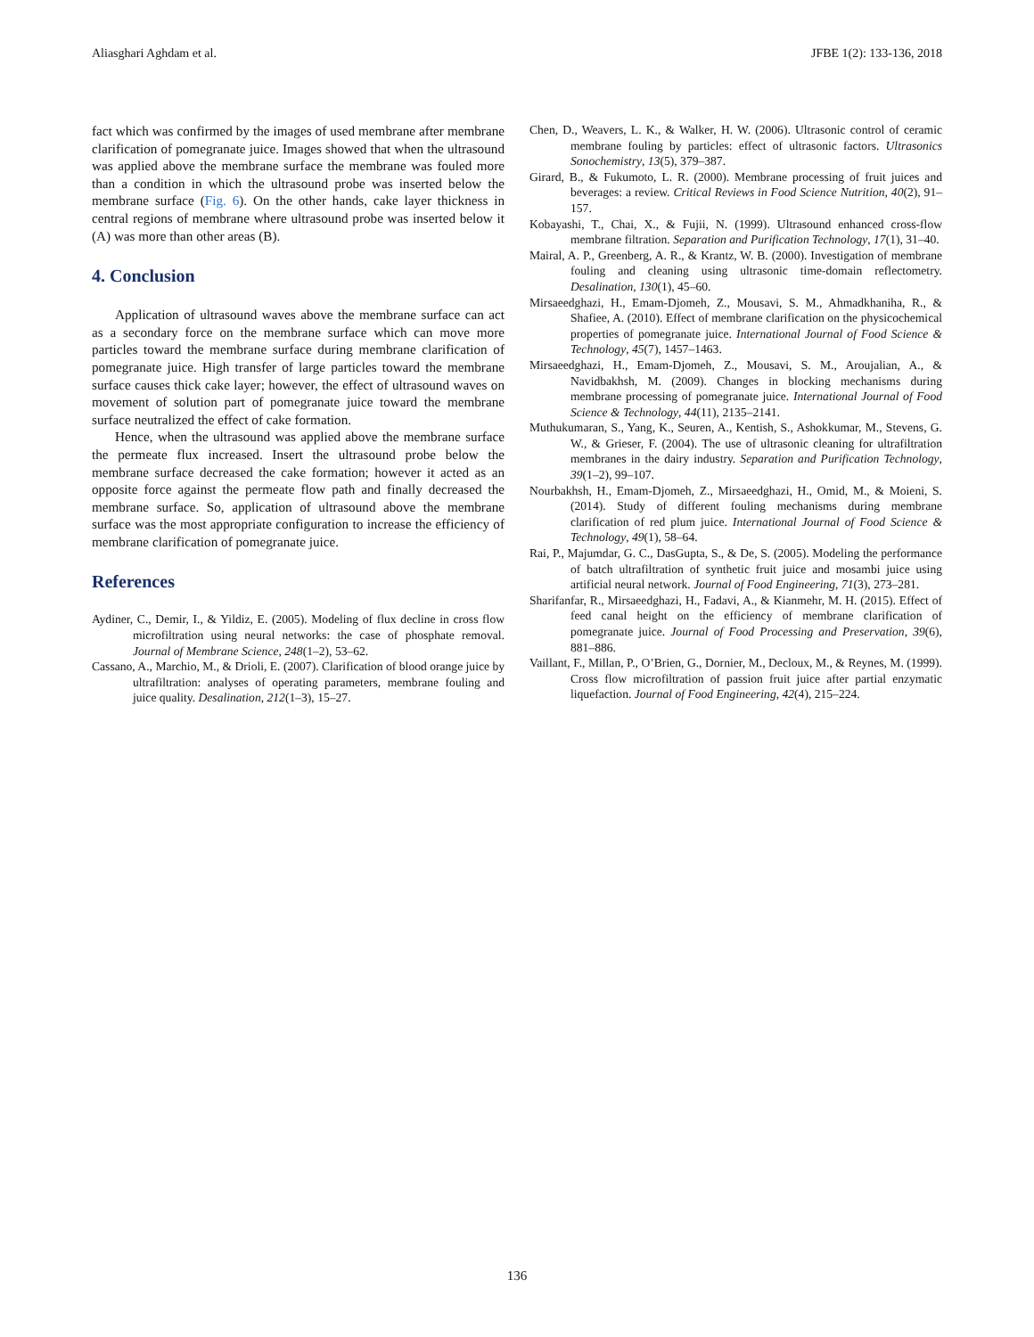Aliasghari Aghdam et al. JFBE 1(2): 133-136, 2018
fact which was confirmed by the images of used membrane after membrane clarification of pomegranate juice. Images showed that when the ultrasound was applied above the membrane surface the membrane was fouled more than a condition in which the ultrasound probe was inserted below the membrane surface (Fig. 6). On the other hands, cake layer thickness in central regions of membrane where ultrasound probe was inserted below it (A) was more than other areas (B).
4. Conclusion
Application of ultrasound waves above the membrane surface can act as a secondary force on the membrane surface which can move more particles toward the membrane surface during membrane clarification of pomegranate juice. High transfer of large particles toward the membrane surface causes thick cake layer; however, the effect of ultrasound waves on movement of solution part of pomegranate juice toward the membrane surface neutralized the effect of cake formation.
Hence, when the ultrasound was applied above the membrane surface the permeate flux increased. Insert the ultrasound probe below the membrane surface decreased the cake formation; however it acted as an opposite force against the permeate flow path and finally decreased the membrane surface. So, application of ultrasound above the membrane surface was the most appropriate configuration to increase the efficiency of membrane clarification of pomegranate juice.
References
Aydiner, C., Demir, I., & Yildiz, E. (2005). Modeling of flux decline in cross flow microfiltration using neural networks: the case of phosphate removal. Journal of Membrane Science, 248(1–2), 53–62.
Cassano, A., Marchio, M., & Drioli, E. (2007). Clarification of blood orange juice by ultrafiltration: analyses of operating parameters, membrane fouling and juice quality. Desalination, 212(1–3), 15–27.
Chen, D., Weavers, L. K., & Walker, H. W. (2006). Ultrasonic control of ceramic membrane fouling by particles: effect of ultrasonic factors. Ultrasonics Sonochemistry, 13(5), 379–387.
Girard, B., & Fukumoto, L. R. (2000). Membrane processing of fruit juices and beverages: a review. Critical Reviews in Food Science Nutrition, 40(2), 91–157.
Kobayashi, T., Chai, X., & Fujii, N. (1999). Ultrasound enhanced cross-flow membrane filtration. Separation and Purification Technology, 17(1), 31–40.
Mairal, A. P., Greenberg, A. R., & Krantz, W. B. (2000). Investigation of membrane fouling and cleaning using ultrasonic time-domain reflectometry. Desalination, 130(1), 45–60.
Mirsaeedghazi, H., Emam-Djomeh, Z., Mousavi, S. M., Ahmadkhaniha, R., & Shafiee, A. (2010). Effect of membrane clarification on the physicochemical properties of pomegranate juice. International Journal of Food Science & Technology, 45(7), 1457–1463.
Mirsaeedghazi, H., Emam-Djomeh, Z., Mousavi, S. M., Aroujalian, A., & Navidbakhsh, M. (2009). Changes in blocking mechanisms during membrane processing of pomegranate juice. International Journal of Food Science & Technology, 44(11), 2135–2141.
Muthukumaran, S., Yang, K., Seuren, A., Kentish, S., Ashokkumar, M., Stevens, G. W., & Grieser, F. (2004). The use of ultrasonic cleaning for ultrafiltration membranes in the dairy industry. Separation and Purification Technology, 39(1–2), 99–107.
Nourbakhsh, H., Emam-Djomeh, Z., Mirsaeedghazi, H., Omid, M., & Moieni, S. (2014). Study of different fouling mechanisms during membrane clarification of red plum juice. International Journal of Food Science & Technology, 49(1), 58–64.
Rai, P., Majumdar, G. C., DasGupta, S., & De, S. (2005). Modeling the performance of batch ultrafiltration of synthetic fruit juice and mosambi juice using artificial neural network. Journal of Food Engineering, 71(3), 273–281.
Sharifanfar, R., Mirsaeedghazi, H., Fadavi, A., & Kianmehr, M. H. (2015). Effect of feed canal height on the efficiency of membrane clarification of pomegranate juice. Journal of Food Processing and Preservation, 39(6), 881–886.
Vaillant, F., Millan, P., O’Brien, G., Dornier, M., Decloux, M., & Reynes, M. (1999). Cross flow microfiltration of passion fruit juice after partial enzymatic liquefaction. Journal of Food Engineering, 42(4), 215–224.
136